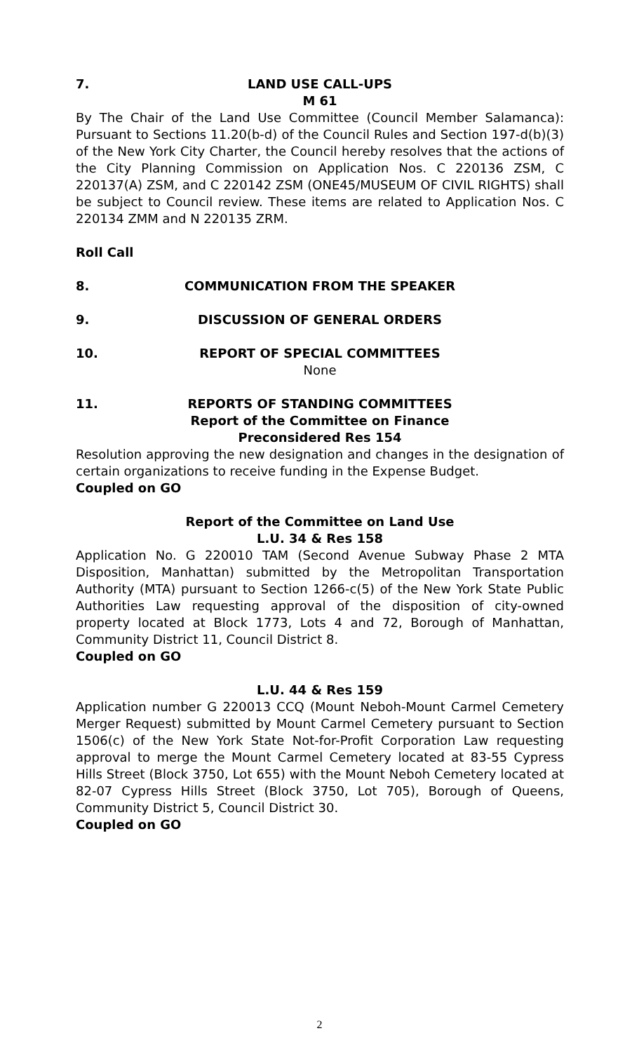7. LAND USE CALL-UPS
M 61
By The Chair of the Land Use Committee (Council Member Salamanca): Pursuant to Sections 11.20(b-d) of the Council Rules and Section 197-d(b)(3) of the New York City Charter, the Council hereby resolves that the actions of the City Planning Commission on Application Nos. C 220136 ZSM, C 220137(A) ZSM, and C 220142 ZSM (ONE45/MUSEUM OF CIVIL RIGHTS) shall be subject to Council review. These items are related to Application Nos. C 220134 ZMM and N 220135 ZRM.
Roll Call
8. COMMUNICATION FROM THE SPEAKER
9. DISCUSSION OF GENERAL ORDERS
10. REPORT OF SPECIAL COMMITTEES
None
11. REPORTS OF STANDING COMMITTEES
Report of the Committee on Finance
Preconsidered Res 154
Resolution approving the new designation and changes in the designation of certain organizations to receive funding in the Expense Budget.
Coupled on GO
Report of the Committee on Land Use
L.U. 34 & Res 158
Application No. G 220010 TAM (Second Avenue Subway Phase 2 MTA Disposition, Manhattan) submitted by the Metropolitan Transportation Authority (MTA) pursuant to Section 1266-c(5) of the New York State Public Authorities Law requesting approval of the disposition of city-owned property located at Block 1773, Lots 4 and 72, Borough of Manhattan, Community District 11, Council District 8.
Coupled on GO
L.U. 44 & Res 159
Application number G 220013 CCQ (Mount Neboh-Mount Carmel Cemetery Merger Request) submitted by Mount Carmel Cemetery pursuant to Section 1506(c) of the New York State Not-for-Profit Corporation Law requesting approval to merge the Mount Carmel Cemetery located at 83-55 Cypress Hills Street (Block 3750, Lot 655) with the Mount Neboh Cemetery located at 82-07 Cypress Hills Street (Block 3750, Lot 705), Borough of Queens, Community District 5, Council District 30.
Coupled on GO
2